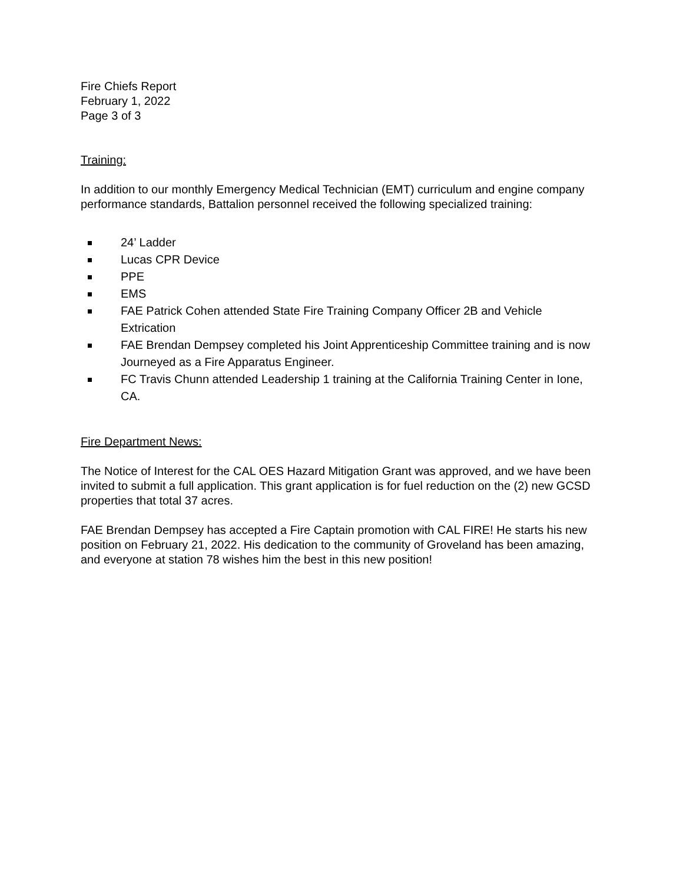Fire Chiefs Report
February 1, 2022
Page 3 of 3
Training:
In addition to our monthly Emergency Medical Technician (EMT) curriculum and engine company performance standards, Battalion personnel received the following specialized training:
24’ Ladder
Lucas CPR Device
PPE
EMS
FAE Patrick Cohen attended State Fire Training Company Officer 2B and Vehicle Extrication
FAE Brendan Dempsey completed his Joint Apprenticeship Committee training and is now Journeyed as a Fire Apparatus Engineer.
FC Travis Chunn attended Leadership 1 training at the California Training Center in Ione, CA.
Fire Department News:
The Notice of Interest for the CAL OES Hazard Mitigation Grant was approved, and we have been invited to submit a full application. This grant application is for fuel reduction on the (2) new GCSD properties that total 37 acres.
FAE Brendan Dempsey has accepted a Fire Captain promotion with CAL FIRE! He starts his new position on February 21, 2022. His dedication to the community of Groveland has been amazing, and everyone at station 78 wishes him the best in this new position!